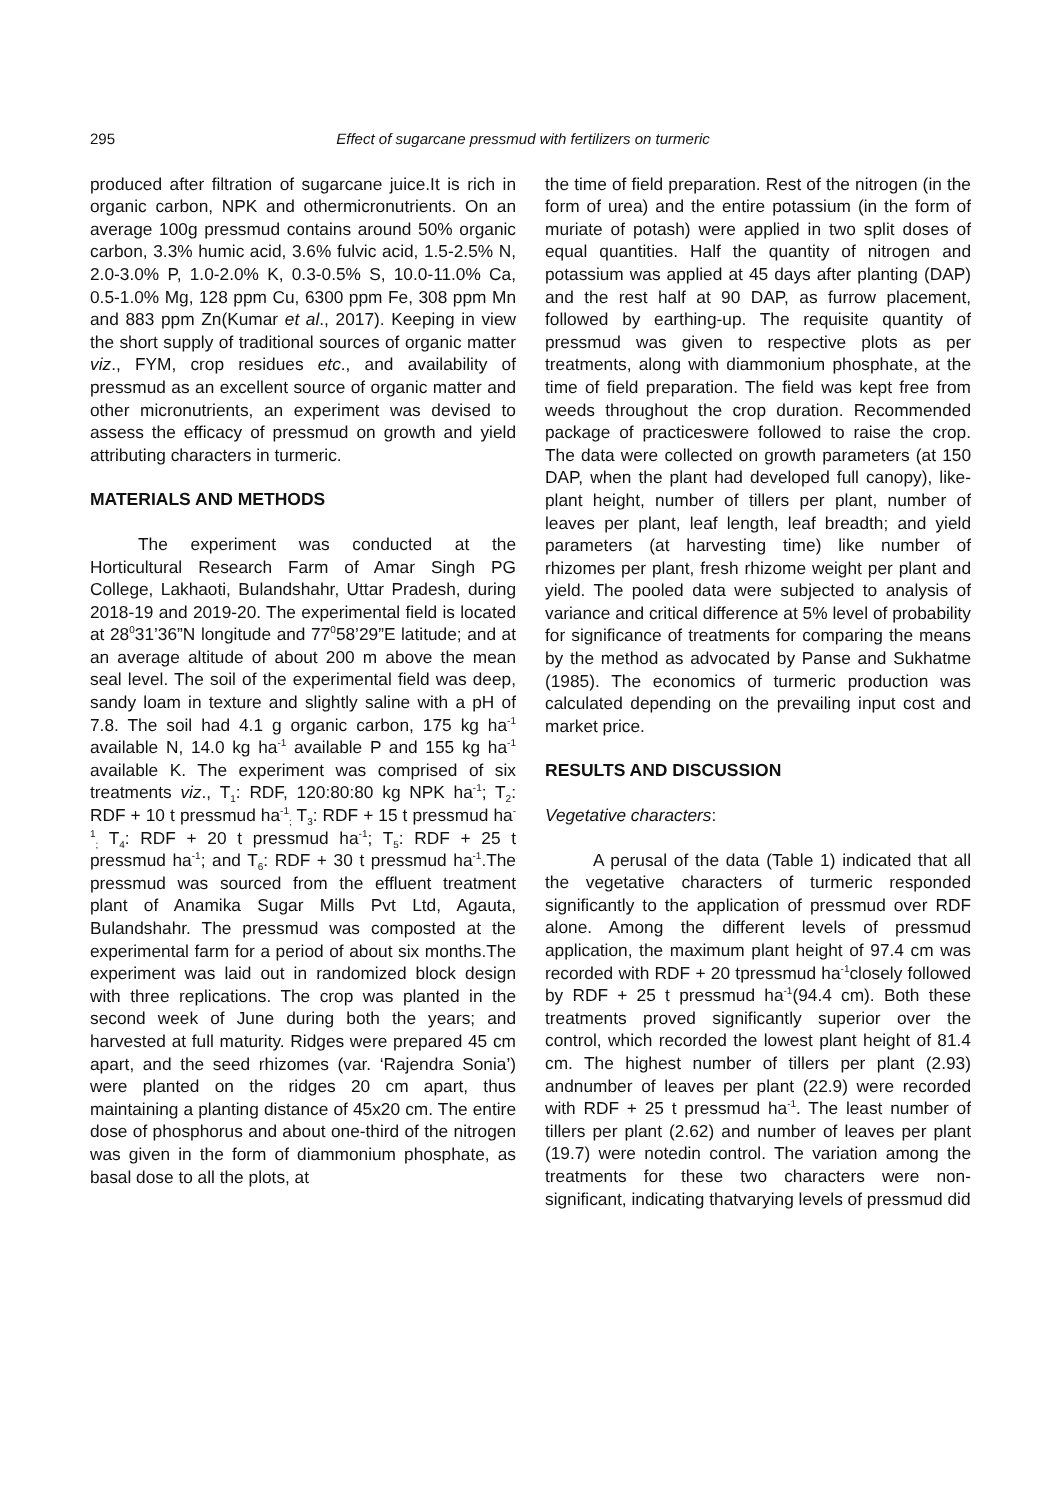295 Effect of sugarcane pressmud with fertilizers on turmeric
produced after filtration of sugarcane juice.It is rich in organic carbon, NPK and othermicronutrients. On an average 100g pressmud contains around 50% organic carbon, 3.3% humic acid, 3.6% fulvic acid, 1.5-2.5% N, 2.0-3.0% P, 1.0-2.0% K, 0.3-0.5% S, 10.0-11.0% Ca, 0.5-1.0% Mg, 128 ppm Cu, 6300 ppm Fe, 308 ppm Mn and 883 ppm Zn(Kumar et al., 2017). Keeping in view the short supply of traditional sources of organic matter viz., FYM, crop residues etc., and availability of pressmud as an excellent source of organic matter and other micronutrients, an experiment was devised to assess the efficacy of pressmud on growth and yield attributing characters in turmeric.
MATERIALS AND METHODS
The experiment was conducted at the Horticultural Research Farm of Amar Singh PG College, Lakhaoti, Bulandshahr, Uttar Pradesh, during 2018-19 and 2019-20. The experimental field is located at 28<sup>0</sup>31’36”N longitude and 77<sup>0</sup>58’29”E latitude; and at an average altitude of about 200 m above the mean seal level. The soil of the experimental field was deep, sandy loam in texture and slightly saline with a pH of 7.8. The soil had 4.1 g organic carbon, 175 kg ha<sup>-1</sup> available N, 14.0 kg ha<sup>-1</sup> available P and 155 kg ha<sup>-1</sup> available K. The experiment was comprised of six treatments viz., T<sub>1</sub>: RDF, 120:80:80 kg NPK ha<sup>-1</sup>; T<sub>2</sub>: RDF + 10 t pressmud ha<sup>-1</sup><sub>;</sub> T<sub>3</sub>: RDF + 15 t pressmud ha<sup>-1</sup><sub>;</sub> T<sub>4</sub>: RDF + 20 t pressmud ha<sup>-1</sup>; T<sub>5</sub>: RDF + 25 t pressmud ha<sup>-1</sup>; and T<sub>6</sub>: RDF + 30 t pressmud ha<sup>-1</sup>.The pressmud was sourced from the effluent treatment plant of Anamika Sugar Mills Pvt Ltd, Agauta, Bulandshahr. The pressmud was composted at the experimental farm for a period of about six months.The experiment was laid out in randomized block design with three replications. The crop was planted in the second week of June during both the years; and harvested at full maturity. Ridges were prepared 45 cm apart, and the seed rhizomes (var. ‘Rajendra Sonia’) were planted on the ridges 20 cm apart, thus maintaining a planting distance of 45x20 cm. The entire dose of phosphorus and about one-third of the nitrogen was given in the form of diammonium phosphate, as basal dose to all the plots, at
the time of field preparation. Rest of the nitrogen (in the form of urea) and the entire potassium (in the form of muriate of potash) were applied in two split doses of equal quantities. Half the quantity of nitrogen and potassium was applied at 45 days after planting (DAP) and the rest half at 90 DAP, as furrow placement, followed by earthing-up. The requisite quantity of pressmud was given to respective plots as per treatments, along with diammonium phosphate, at the time of field preparation. The field was kept free from weeds throughout the crop duration. Recommended package of practiceswere followed to raise the crop. The data were collected on growth parameters (at 150 DAP, when the plant had developed full canopy), like-plant height, number of tillers per plant, number of leaves per plant, leaf length, leaf breadth; and yield parameters (at harvesting time) like number of rhizomes per plant, fresh rhizome weight per plant and yield. The pooled data were subjected to analysis of variance and critical difference at 5% level of probability for significance of treatments for comparing the means by the method as advocated by Panse and Sukhatme (1985). The economics of turmeric production was calculated depending on the prevailing input cost and market price.
RESULTS AND DISCUSSION
Vegetative characters:
A perusal of the data (Table 1) indicated that all the vegetative characters of turmeric responded significantly to the application of pressmud over RDF alone. Among the different levels of pressmud application, the maximum plant height of 97.4 cm was recorded with RDF + 20 tpressmud ha<sup>-1</sup>closely followed by RDF + 25 t pressmud ha<sup>-1</sup>(94.4 cm). Both these treatments proved significantly superior over the control, which recorded the lowest plant height of 81.4 cm. The highest number of tillers per plant (2.93) andnumber of leaves per plant (22.9) were recorded with RDF + 25 t pressmud ha<sup>-1</sup>. The least number of tillers per plant (2.62) and number of leaves per plant (19.7) were notedin control. The variation among the treatments for these two characters were non-significant, indicating thatvarying levels of pressmud did